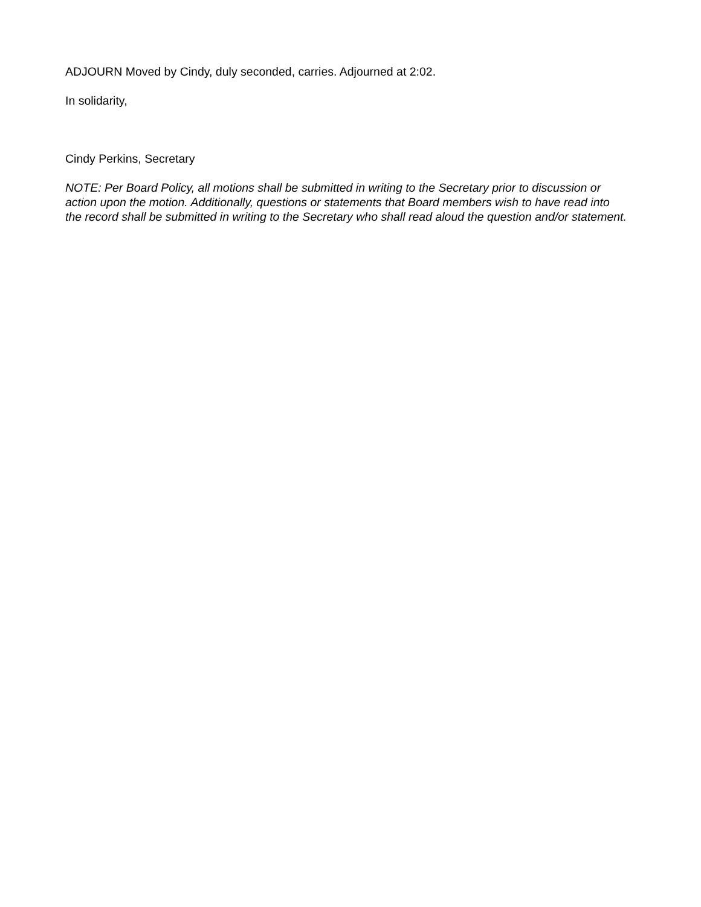ADJOURN Moved by Cindy, duly seconded, carries. Adjourned at 2:02.
In solidarity,
Cindy Perkins, Secretary
NOTE: Per Board Policy, all motions shall be submitted in writing to the Secretary prior to discussion or action upon the motion. Additionally, questions or statements that Board members wish to have read into the record shall be submitted in writing to the Secretary who shall read aloud the question and/or statement.